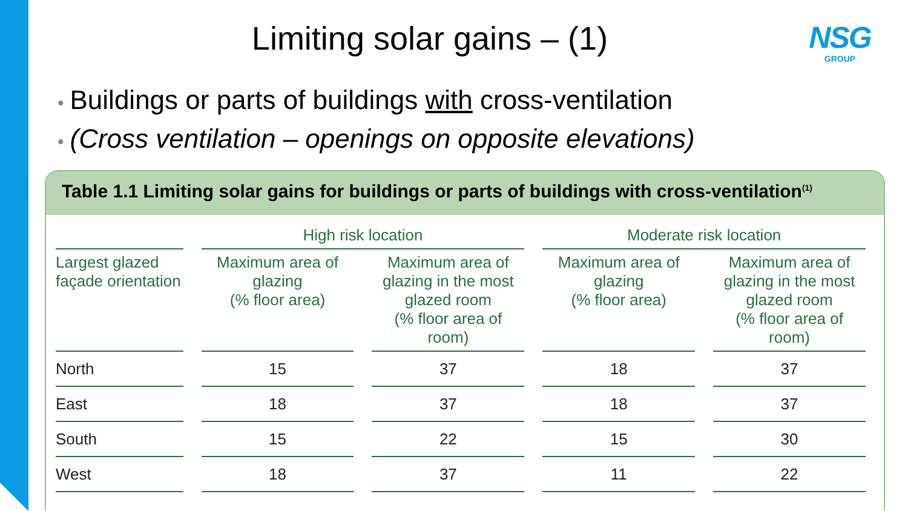Limiting solar gains – (1)
NSG
GROUP
• Buildings or parts of buildings with cross-ventilation
• (Cross ventilation – openings on opposite elevations)
Table 1.1 Limiting solar gains for buildings or parts of buildings with cross-ventilation<sup>(1)</sup>
| | High risk location | | Moderate risk location | |
| --- | --- | --- | --- | --- |
| Largest glazed façade orientation | Maximum area of glazing (% floor area) | Maximum area of glazing in the most glazed room (% floor area of room) | Maximum area of glazing (% floor area) | Maximum area of glazing in the most glazed room (% floor area of room) |
| North | 15 | 37 | 18 | 37 |
| East | 18 | 37 | 18 | 37 |
| South | 15 | 22 | 15 | 30 |
| West | 18 | 37 | 11 | 22 |